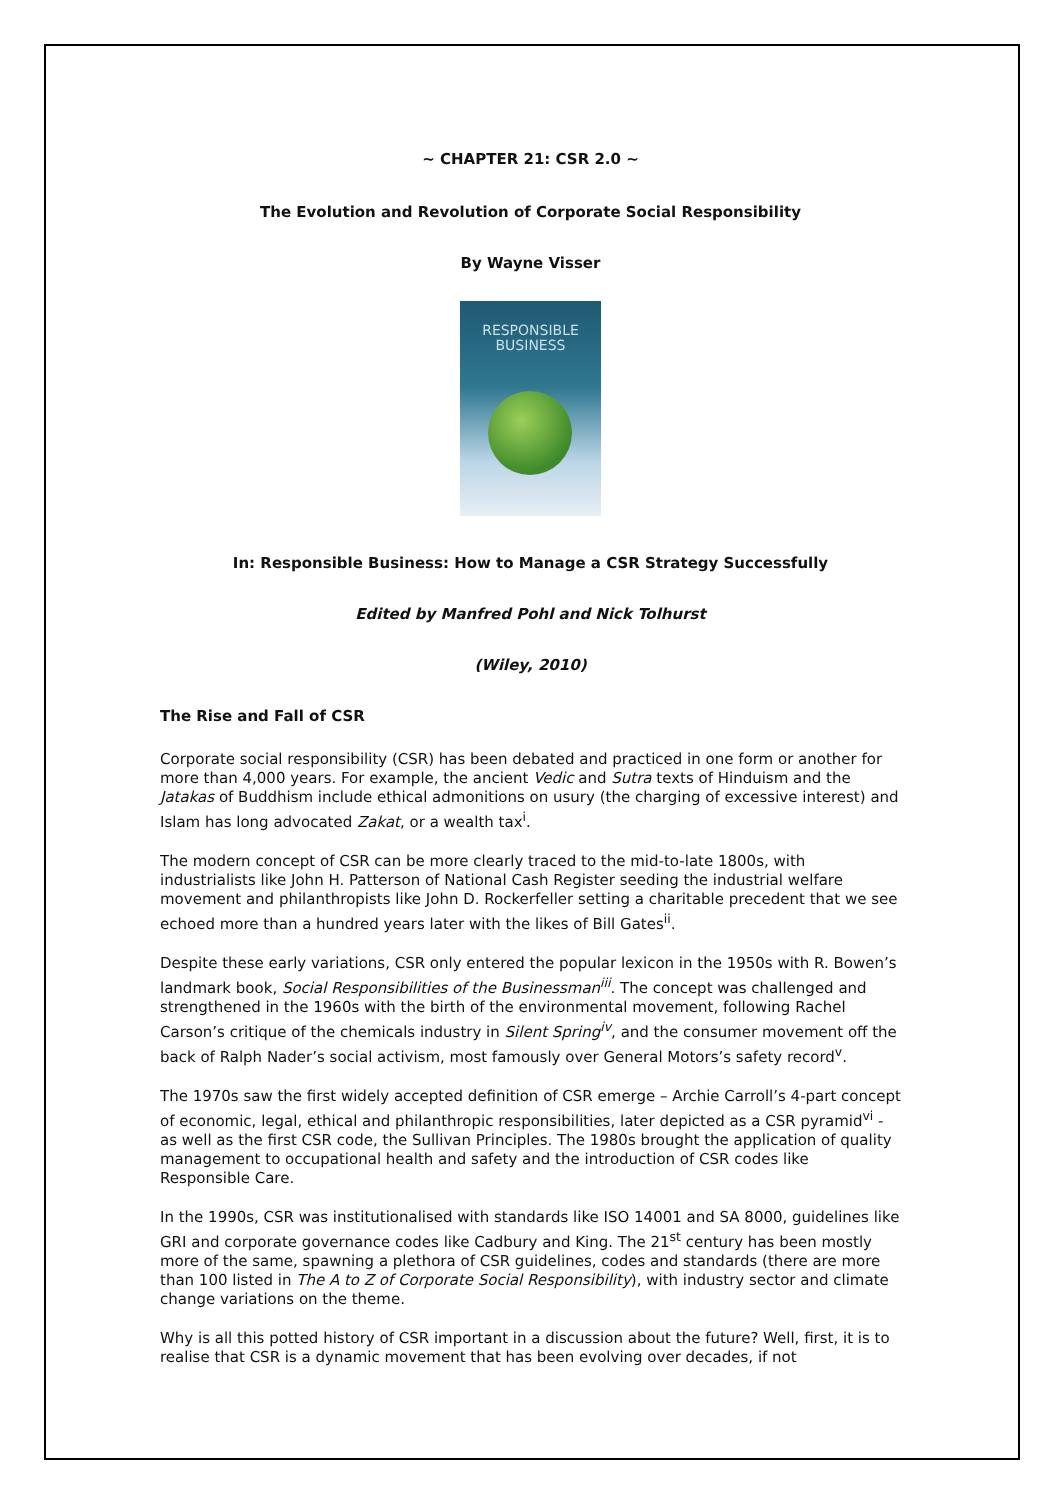~ CHAPTER 21: CSR 2.0 ~
The Evolution and Revolution of Corporate Social Responsibility
By Wayne Visser
RESPONSIBLE
BUSINESS
In: Responsible Business: How to Manage a CSR Strategy Successfully
Edited by Manfred Pohl and Nick Tolhurst
(Wiley, 2010)
The Rise and Fall of CSR
Corporate social responsibility (CSR) has been debated and practiced in one form or another for more than 4,000 years. For example, the ancient Vedic and Sutra texts of Hinduism and the Jatakas of Buddhism include ethical admonitions on usury (the charging of excessive interest) and Islam has long advocated Zakat, or a wealth tax<sup>i</sup>.
The modern concept of CSR can be more clearly traced to the mid-to-late 1800s, with industrialists like John H. Patterson of National Cash Register seeding the industrial welfare movement and philanthropists like John D. Rockerfeller setting a charitable precedent that we see echoed more than a hundred years later with the likes of Bill Gates<sup>ii</sup>.
Despite these early variations, CSR only entered the popular lexicon in the 1950s with R. Bowen’s landmark book, Social Responsibilities of the Businessman<sup>iii</sup>. The concept was challenged and strengthened in the 1960s with the birth of the environmental movement, following Rachel Carson’s critique of the chemicals industry in Silent Spring<sup>iv</sup>, and the consumer movement off the back of Ralph Nader’s social activism, most famously over General Motors’s safety record<sup>v</sup>.
The 1970s saw the first widely accepted definition of CSR emerge – Archie Carroll’s 4-part concept of economic, legal, ethical and philanthropic responsibilities, later depicted as a CSR pyramid<sup>vi</sup> - as well as the first CSR code, the Sullivan Principles. The 1980s brought the application of quality management to occupational health and safety and the introduction of CSR codes like Responsible Care.
In the 1990s, CSR was institutionalised with standards like ISO 14001 and SA 8000, guidelines like GRI and corporate governance codes like Cadbury and King. The 21<sup>st</sup> century has been mostly more of the same, spawning a plethora of CSR guidelines, codes and standards (there are more than 100 listed in The A to Z of Corporate Social Responsibility), with industry sector and climate change variations on the theme.
Why is all this potted history of CSR important in a discussion about the future? Well, first, it is to realise that CSR is a dynamic movement that has been evolving over decades, if not